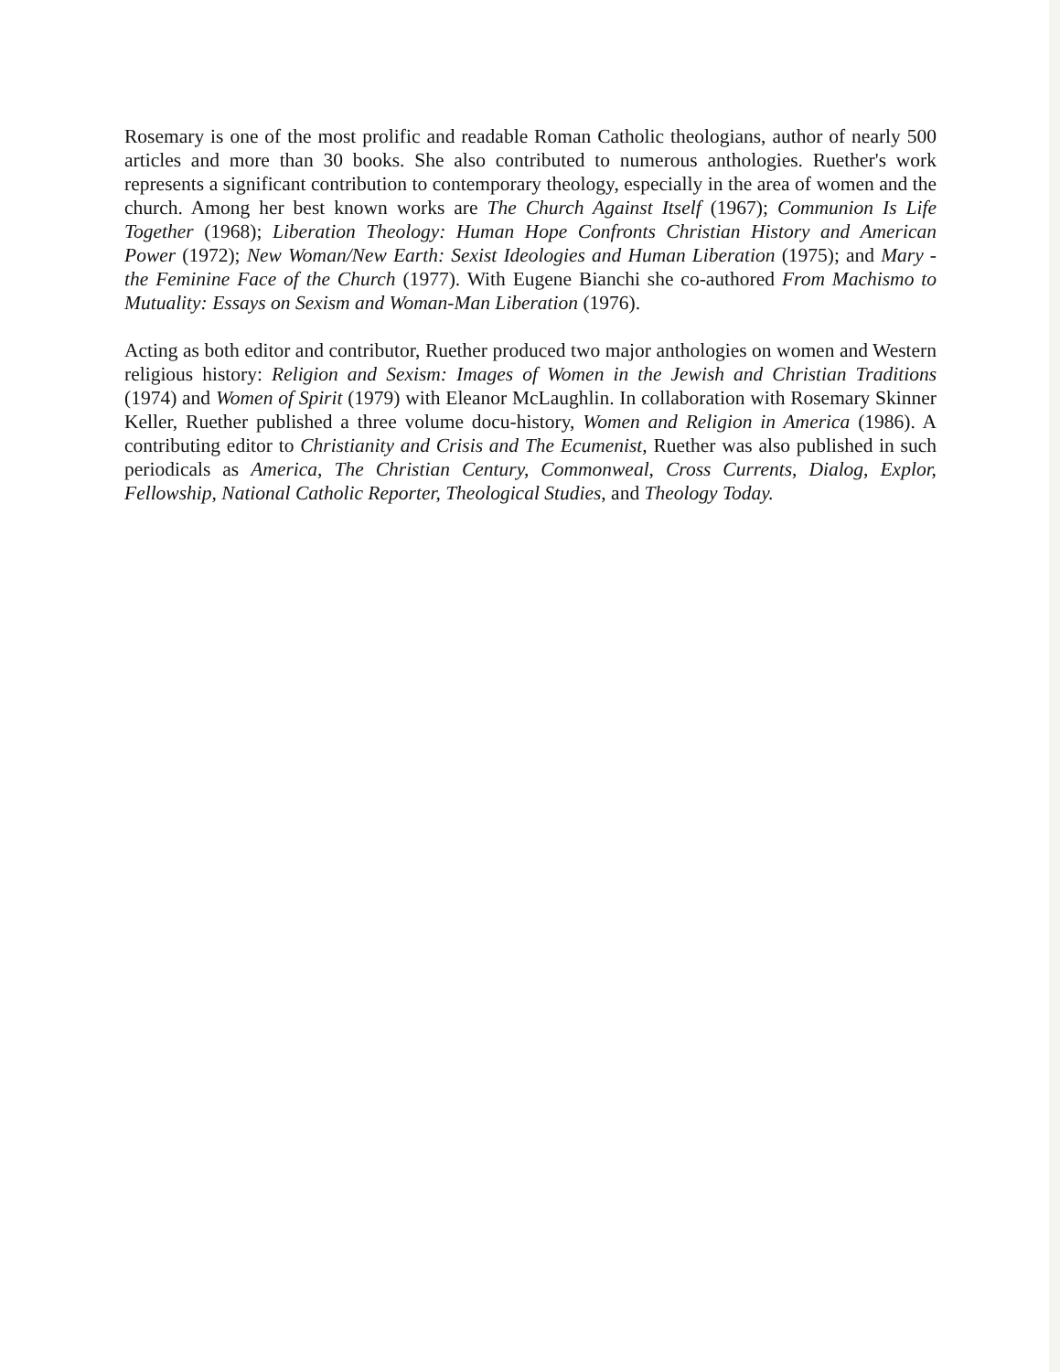Rosemary is one of the most prolific and readable Roman Catholic theologians, author of nearly 500 articles and more than 30 books. She also contributed to numerous anthologies. Ruether's work represents a significant contribution to contemporary theology, especially in the area of women and the church. Among her best known works are The Church Against Itself (1967); Communion Is Life Together (1968); Liberation Theology: Human Hope Confronts Christian History and American Power (1972); New Woman/New Earth: Sexist Ideologies and Human Liberation (1975); and Mary - the Feminine Face of the Church (1977). With Eugene Bianchi she co-authored From Machismo to Mutuality: Essays on Sexism and Woman-Man Liberation (1976).
Acting as both editor and contributor, Ruether produced two major anthologies on women and Western religious history: Religion and Sexism: Images of Women in the Jewish and Christian Traditions (1974) and Women of Spirit (1979) with Eleanor McLaughlin. In collaboration with Rosemary Skinner Keller, Ruether published a three volume docu-history, Women and Religion in America (1986). A contributing editor to Christianity and Crisis and The Ecumenist, Ruether was also published in such periodicals as America, The Christian Century, Commonweal, Cross Currents, Dialog, Explor, Fellowship, National Catholic Reporter, Theological Studies, and Theology Today.